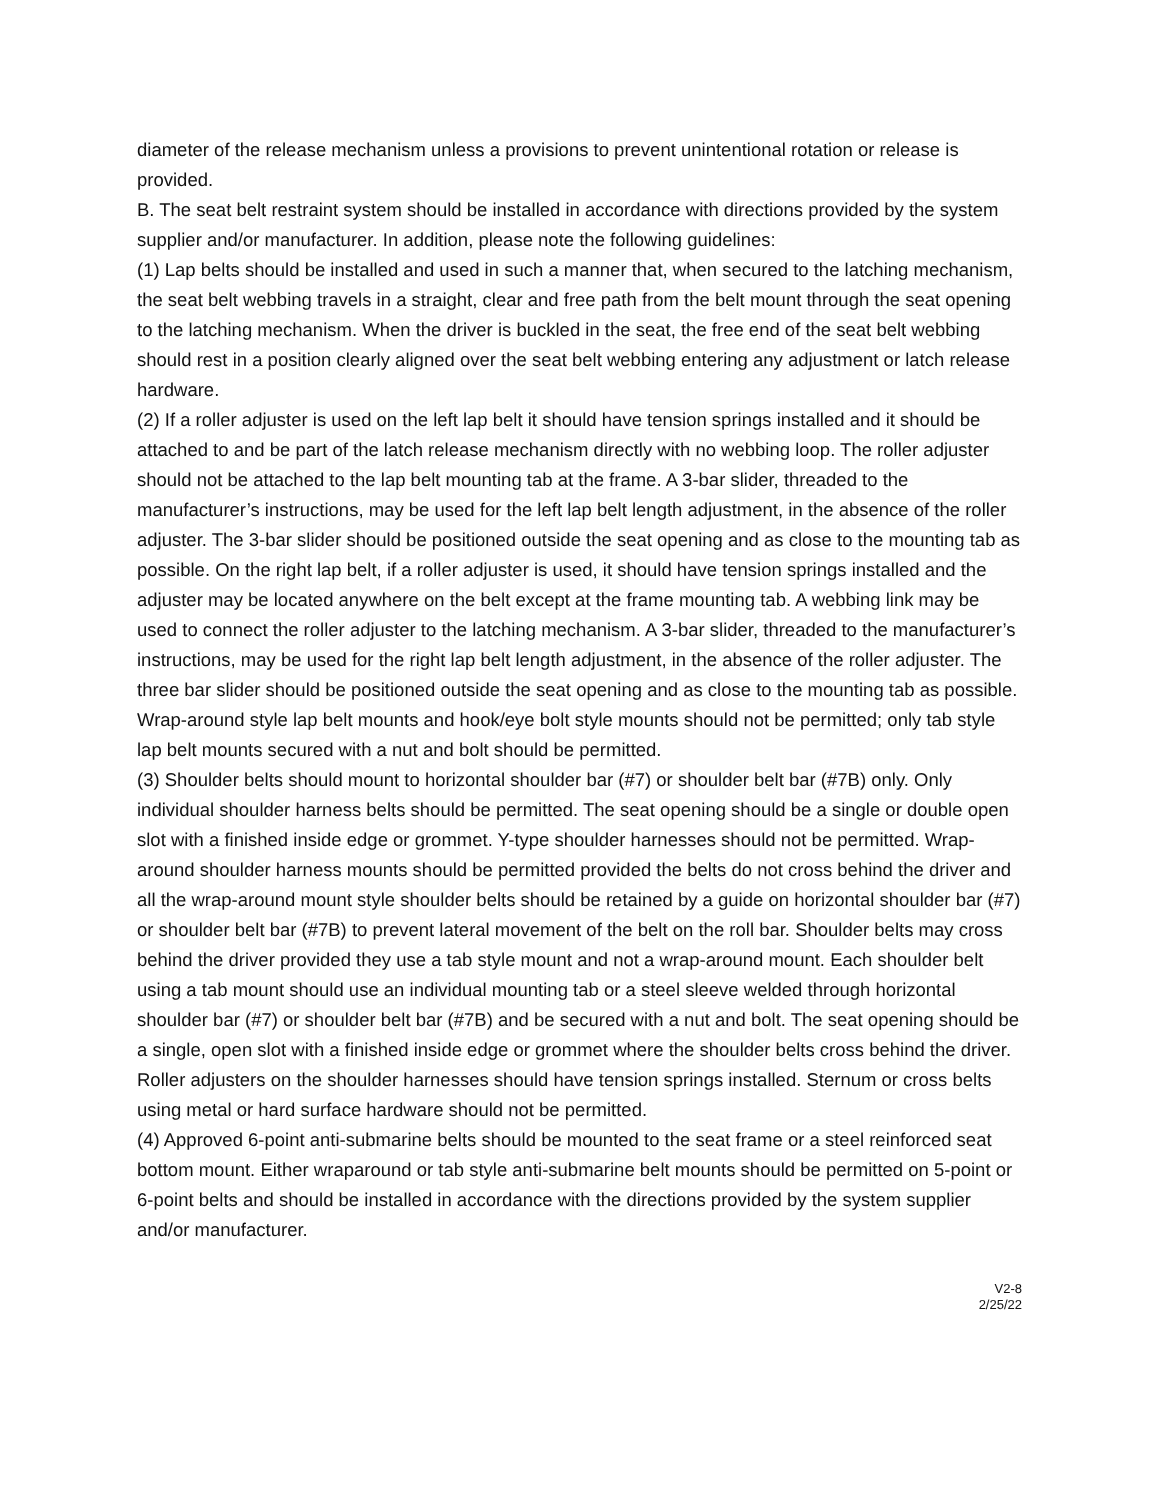diameter of the release mechanism unless a provisions to prevent unintentional rotation or release is provided.
B. The seat belt restraint system should be installed in accordance with directions provided by the system supplier and/or manufacturer. In addition, please note the following guidelines:
(1) Lap belts should be installed and used in such a manner that, when secured to the latching mechanism, the seat belt webbing travels in a straight, clear and free path from the belt mount through the seat opening to the latching mechanism. When the driver is buckled in the seat, the free end of the seat belt webbing should rest in a position clearly aligned over the seat belt webbing entering any adjustment or latch release hardware.
(2) If a roller adjuster is used on the left lap belt it should have tension springs installed and it should be attached to and be part of the latch release mechanism directly with no webbing loop. The roller adjuster should not be attached to the lap belt mounting tab at the frame. A 3-bar slider, threaded to the manufacturer’s instructions, may be used for the left lap belt length adjustment, in the absence of the roller adjuster. The 3-bar slider should be positioned outside the seat opening and as close to the mounting tab as possible. On the right lap belt, if a roller adjuster is used, it should have tension springs installed and the adjuster may be located anywhere on the belt except at the frame mounting tab. A webbing link may be used to connect the roller adjuster to the latching mechanism. A 3-bar slider, threaded to the manufacturer’s instructions, may be used for the right lap belt length adjustment, in the absence of the roller adjuster. The three bar slider should be positioned outside the seat opening and as close to the mounting tab as possible. Wrap-around style lap belt mounts and hook/eye bolt style mounts should not be permitted; only tab style lap belt mounts secured with a nut and bolt should be permitted.
(3) Shoulder belts should mount to horizontal shoulder bar (#7) or shoulder belt bar (#7B) only. Only individual shoulder harness belts should be permitted. The seat opening should be a single or double open slot with a finished inside edge or grommet. Y-type shoulder harnesses should not be permitted. Wrap-around shoulder harness mounts should be permitted provided the belts do not cross behind the driver and all the wrap-around mount style shoulder belts should be retained by a guide on horizontal shoulder bar (#7) or shoulder belt bar (#7B) to prevent lateral movement of the belt on the roll bar. Shoulder belts may cross behind the driver provided they use a tab style mount and not a wrap-around mount. Each shoulder belt using a tab mount should use an individual mounting tab or a steel sleeve welded through horizontal shoulder bar (#7) or shoulder belt bar (#7B) and be secured with a nut and bolt. The seat opening should be a single, open slot with a finished inside edge or grommet where the shoulder belts cross behind the driver. Roller adjusters on the shoulder harnesses should have tension springs installed. Sternum or cross belts using metal or hard surface hardware should not be permitted.
(4) Approved 6-point anti-submarine belts should be mounted to the seat frame or a steel reinforced seat bottom mount. Either wraparound or tab style anti-submarine belt mounts should be permitted on 5-point or 6-point belts and should be installed in accordance with the directions provided by the system supplier and/or manufacturer.
V2-8
2/25/22